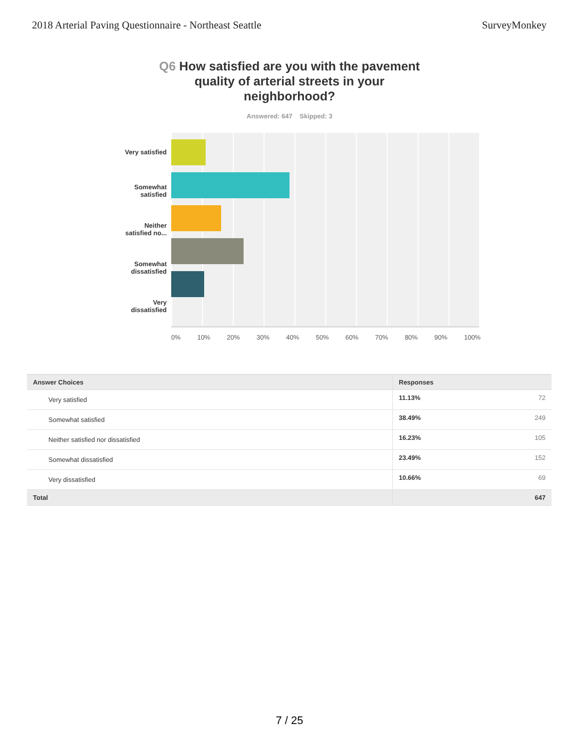2018 Arterial Paving Questionnaire - Northeast Seattle
SurveyMonkey
Q6 How satisfied are you with the pavement quality of arterial streets in your neighborhood?
Answered: 647 Skipped: 3
Very satisfied
Somewhat
satisfied
Neither
satisfied no...
Somewhat
dissatisfied
Very
dissatisfied
0% 10% 20% 30% 40% 50% 60% 70% 80% 90% 100%
| Answer Choices | Responses | |
| --- | --- | --- |
| Very satisfied | 11.13% | 72 |
| Somewhat satisfied | 38.49% | 249 |
| Neither satisfied nor dissatisfied | 16.23% | 105 |
| Somewhat dissatisfied | 23.49% | 152 |
| Very dissatisfied | 10.66% | 69 |
| Total | | 647 |
7 / 25